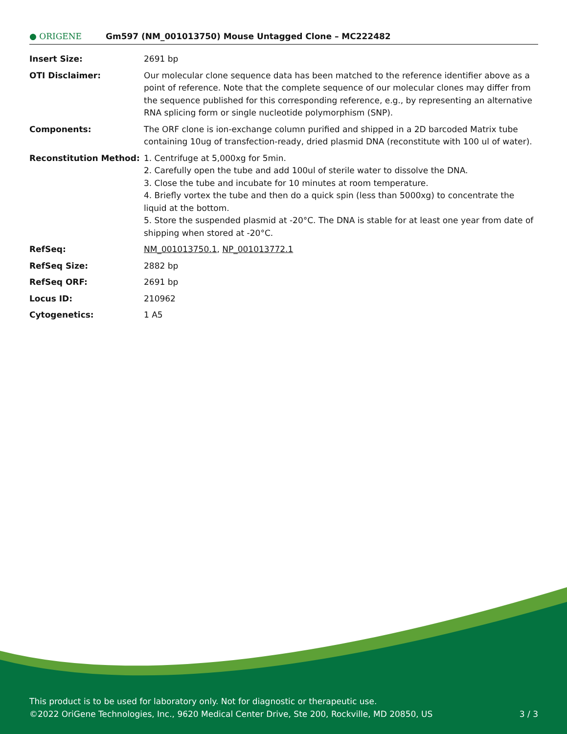● ORIGENE
Gm597 (NM_001013750) Mouse Untagged Clone – MC222482
| Insert Size: | 2691 bp |
| OTI Disclaimer: | Our molecular clone sequence data has been matched to the reference identifier above as a point of reference. Note that the complete sequence of our molecular clones may differ from the sequence published for this corresponding reference, e.g., by representing an alternative RNA splicing form or single nucleotide polymorphism (SNP). |
| Components: | The ORF clone is ion-exchange column purified and shipped in a 2D barcoded Matrix tube containing 10ug of transfection-ready, dried plasmid DNA (reconstitute with 100 ul of water). |
| Reconstitution Method: | 1. Centrifuge at 5,000xg for 5min. 2. Carefully open the tube and add 100ul of sterile water to dissolve the DNA. 3. Close the tube and incubate for 10 minutes at room temperature. 4. Briefly vortex the tube and then do a quick spin (less than 5000xg) to concentrate the liquid at the bottom. 5. Store the suspended plasmid at -20°C. The DNA is stable for at least one year from date of shipping when stored at -20°C. |
| RefSeq: | NM_001013750.1 , NP_001013772.1 |
| RefSeq Size: | 2882 bp |
| RefSeq ORF: | 2691 bp |
| Locus ID: | 210962 |
| Cytogenetics: | 1 A5 |
This product is to be used for laboratory only. Not for diagnostic or therapeutic use.
©2022 OriGene Technologies, Inc., 9620 Medical Center Drive, Ste 200, Rockville, MD 20850, US
3 / 3